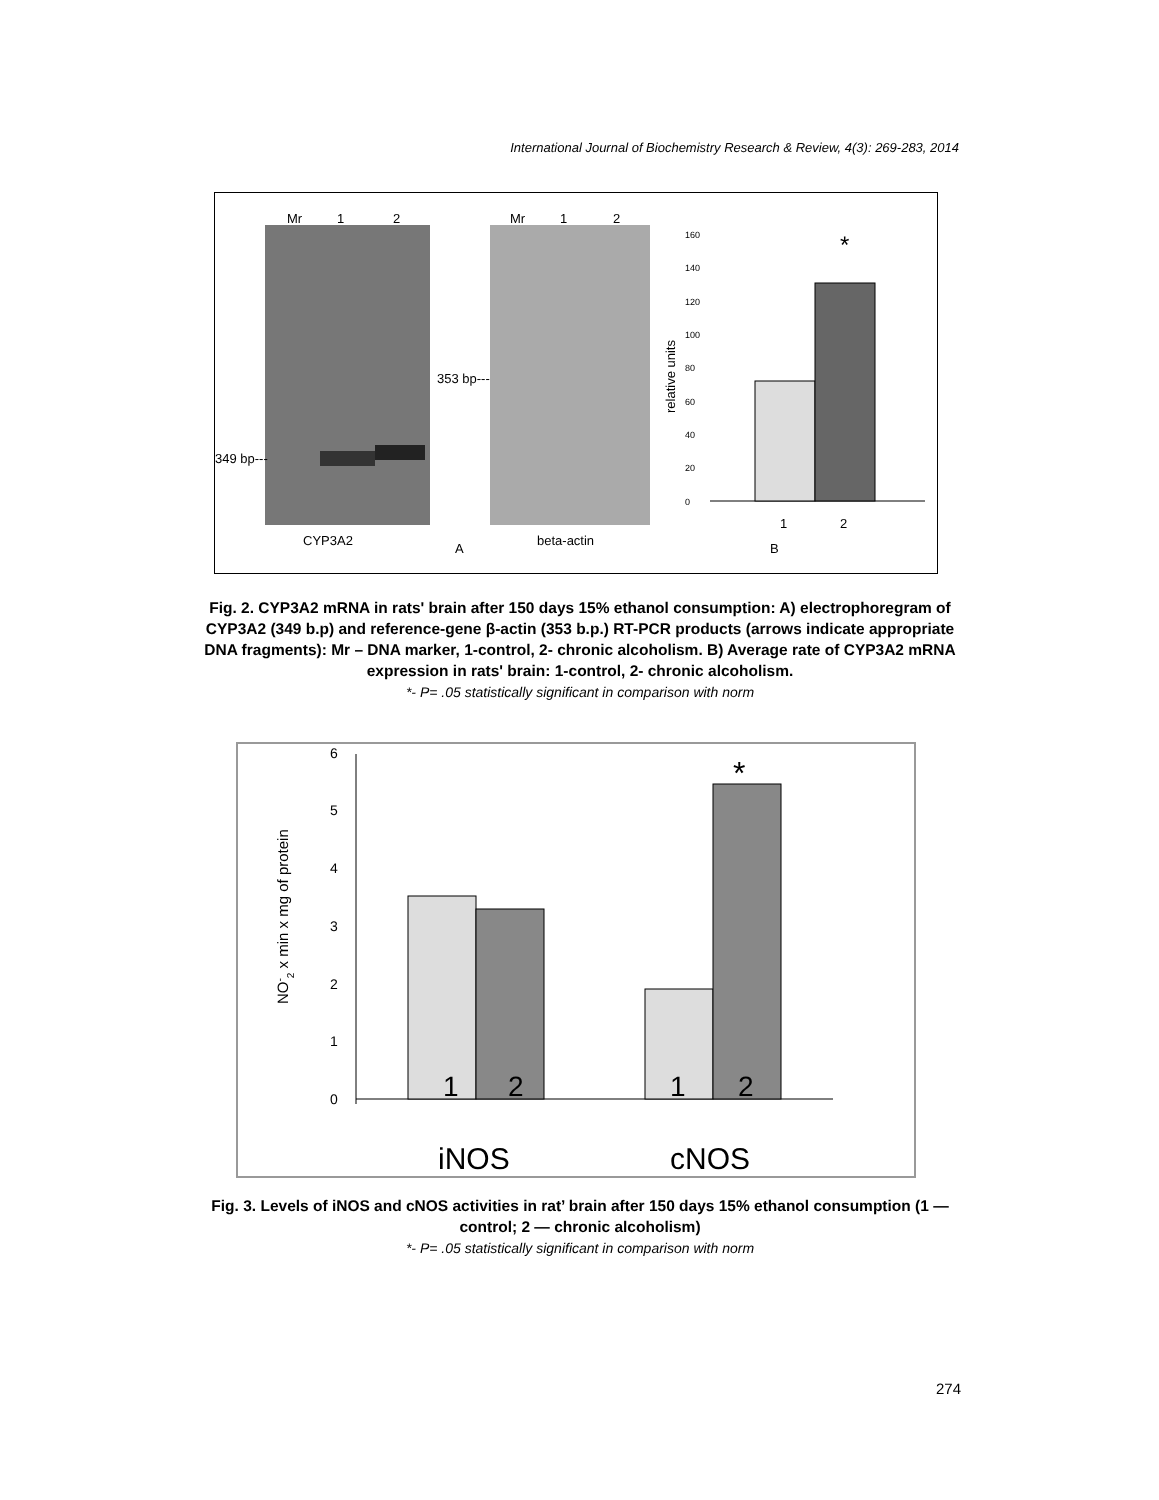International Journal of Biochemistry Research & Review, 4(3): 269-283, 2014
Mr
1
2
349 bp---
CYP3A2
A
Mr
1
2
353 bp---
beta-actin
B
relative units
0
20
40
60
80
100
120
140
160
*
1
2
Fig. 2. CYP3A2 mRNA in rats' brain after 150 days 15% ethanol consumption: A) electrophoregram of CYP3A2 (349 b.p) and reference-gene β-actin (353 b.p.) RT-PCR products (arrows indicate appropriate DNA fragments): Mr – DNA marker, 1-control, 2- chronic alcoholism. B) Average rate of CYP3A2 mRNA expression in rats' brain: 1-control, 2- chronic alcoholism.
*- P= .05 statistically significant in comparison with norm
NO-2 x min x mg of protein
0
1
2
3
4
5
6
*
1
2
1
2
iNOS
cNOS
Fig. 3. Levels of iNOS and cNOS activities in rat’ brain after 150 days 15% ethanol consumption (1 — control; 2 — chronic alcoholism)
*- P= .05 statistically significant in comparison with norm
274